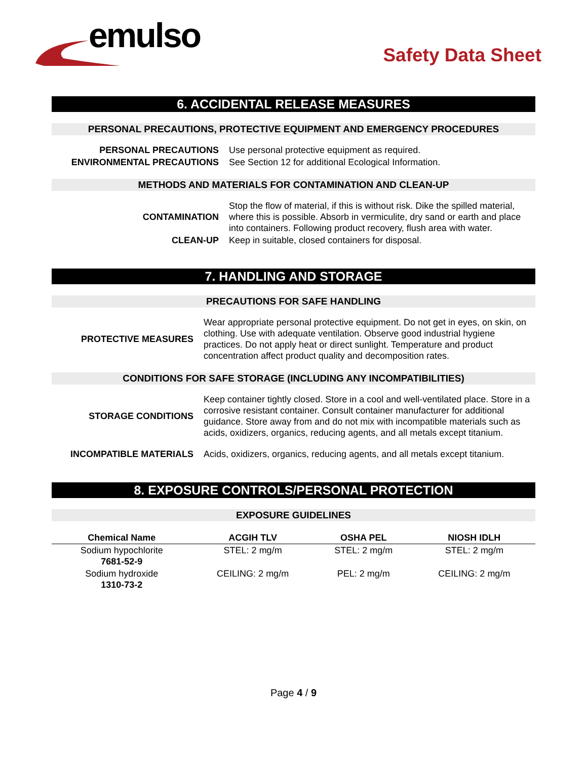emulso
Safety Data Sheet
6. ACCIDENTAL RELEASE MEASURES
PERSONAL PRECAUTIONS, PROTECTIVE EQUIPMENT AND EMERGENCY PROCEDURES
PERSONAL PRECAUTIONS Use personal protective equipment as required.
ENVIRONMENTAL PRECAUTIONS See Section 12 for additional Ecological Information.
METHODS AND MATERIALS FOR CONTAMINATION AND CLEAN-UP
CONTAMINATION Stop the flow of material, if this is without risk. Dike the spilled material, where this is possible. Absorb in vermiculite, dry sand or earth and place into containers. Following product recovery, flush area with water.
CLEAN-UP Keep in suitable, closed containers for disposal.
7. HANDLING AND STORAGE
PRECAUTIONS FOR SAFE HANDLING
PROTECTIVE MEASURES Wear appropriate personal protective equipment. Do not get in eyes, on skin, on clothing. Use with adequate ventilation. Observe good industrial hygiene practices. Do not apply heat or direct sunlight. Temperature and product concentration affect product quality and decomposition rates.
CONDITIONS FOR SAFE STORAGE (INCLUDING ANY INCOMPATIBILITIES)
STORAGE CONDITIONS Keep container tightly closed. Store in a cool and well-ventilated place. Store in a corrosive resistant container. Consult container manufacturer for additional guidance. Store away from and do not mix with incompatible materials such as acids, oxidizers, organics, reducing agents, and all metals except titanium.
INCOMPATIBLE MATERIALS Acids, oxidizers, organics, reducing agents, and all metals except titanium.
8. EXPOSURE CONTROLS/PERSONAL PROTECTION
EXPOSURE GUIDELINES
| Chemical Name | ACGIH TLV | OSHA PEL | NIOSH IDLH |
| --- | --- | --- | --- |
| Sodium hypochlorite 7681-52-9 | STEL: 2 mg/m | STEL: 2 mg/m | STEL: 2 mg/m |
| Sodium hydroxide 1310-73-2 | CEILING: 2 mg/m | PEL: 2 mg/m | CEILING: 2 mg/m |
Page 4 / 9